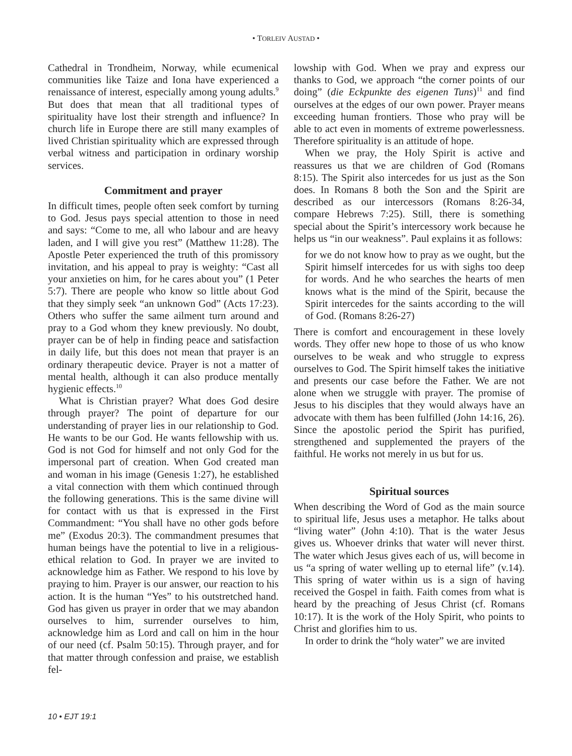• TORLEIV AUSTAD •
Cathedral in Trondheim, Norway, while ecumenical communities like Taize and Iona have experienced a renaissance of interest, especially among young adults.<sup>9</sup> But does that mean that all traditional types of spirituality have lost their strength and influence? In church life in Europe there are still many examples of lived Christian spirituality which are expressed through verbal witness and participation in ordinary worship services.
Commitment and prayer
In difficult times, people often seek comfort by turning to God. Jesus pays special attention to those in need and says: “Come to me, all who labour and are heavy laden, and I will give you rest” (Matthew 11:28). The Apostle Peter experienced the truth of this promissory invitation, and his appeal to pray is weighty: “Cast all your anxieties on him, for he cares about you” (1 Peter 5:7). There are people who know so little about God that they simply seek “an unknown God” (Acts 17:23). Others who suffer the same ailment turn around and pray to a God whom they knew previously. No doubt, prayer can be of help in finding peace and satisfaction in daily life, but this does not mean that prayer is an ordinary therapeutic device. Prayer is not a matter of mental health, although it can also produce mentally hygienic effects.<sup>10</sup>
What is Christian prayer? What does God desire through prayer? The point of departure for our understanding of prayer lies in our relationship to God. He wants to be our God. He wants fellowship with us. God is not God for himself and not only God for the impersonal part of creation. When God created man and woman in his image (Genesis 1:27), he established a vital connection with them which continued through the following generations. This is the same divine will for contact with us that is expressed in the First Commandment: “You shall have no other gods before me” (Exodus 20:3). The commandment presumes that human beings have the potential to live in a religious-ethical relation to God. In prayer we are invited to acknowledge him as Father. We respond to his love by praying to him. Prayer is our answer, our reaction to his action. It is the human “Yes” to his outstretched hand. God has given us prayer in order that we may abandon ourselves to him, surrender ourselves to him, acknowledge him as Lord and call on him in the hour of our need (cf. Psalm 50:15). Through prayer, and for that matter through confession and praise, we establish fel-
lowship with God. When we pray and express our thanks to God, we approach “the corner points of our doing” (die Eckpunkte des eigenen Tuns)<sup>11</sup> and find ourselves at the edges of our own power. Prayer means exceeding human frontiers. Those who pray will be able to act even in moments of extreme powerlessness. Therefore spirituality is an attitude of hope.
When we pray, the Holy Spirit is active and reassures us that we are children of God (Romans 8:15). The Spirit also intercedes for us just as the Son does. In Romans 8 both the Son and the Spirit are described as our intercessors (Romans 8:26-34, compare Hebrews 7:25). Still, there is something special about the Spirit’s intercessory work because he helps us “in our weakness”. Paul explains it as follows:
for we do not know how to pray as we ought, but the Spirit himself intercedes for us with sighs too deep for words. And he who searches the hearts of men knows what is the mind of the Spirit, because the Spirit intercedes for the saints according to the will of God. (Romans 8:26-27)
There is comfort and encouragement in these lovely words. They offer new hope to those of us who know ourselves to be weak and who struggle to express ourselves to God. The Spirit himself takes the initiative and presents our case before the Father. We are not alone when we struggle with prayer. The promise of Jesus to his disciples that they would always have an advocate with them has been fulfilled (John 14:16, 26). Since the apostolic period the Spirit has purified, strengthened and supplemented the prayers of the faithful. He works not merely in us but for us.
Spiritual sources
When describing the Word of God as the main source to spiritual life, Jesus uses a metaphor. He talks about “living water” (John 4:10). That is the water Jesus gives us. Whoever drinks that water will never thirst. The water which Jesus gives each of us, will become in us “a spring of water welling up to eternal life” (v.14). This spring of water within us is a sign of having received the Gospel in faith. Faith comes from what is heard by the preaching of Jesus Christ (cf. Romans 10:17). It is the work of the Holy Spirit, who points to Christ and glorifies him to us.
In order to drink the “holy water” we are invited
10 • EJT 19:1